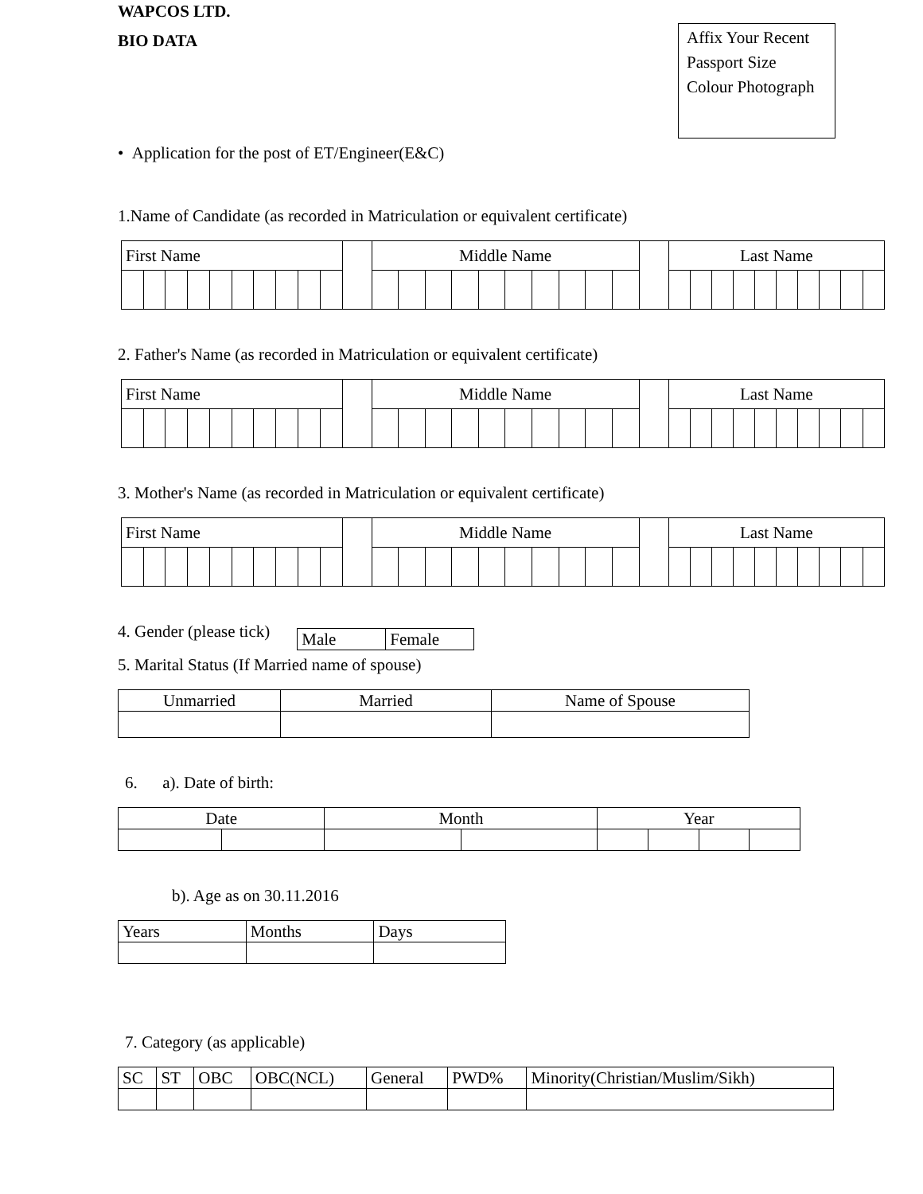Affix Your Recent
Passport Size
Colour Photograph
WAPCOS LTD.
BIO DATA
• Application for the post of ET/Engineer(E&C)
1.Name of Candidate (as recorded in Matriculation or equivalent certificate)
| First Name | | | | | | | | | | | Middle Name | | | | | | | | | | | Last Name | | | | | | | | | |
| --- | --- | --- | --- | --- | --- | --- | --- | --- | --- | --- | --- | --- | --- | --- | --- | --- | --- | --- | --- | --- | --- | --- | --- | --- | --- | --- | --- | --- | --- | --- | --- |
2. Father's Name (as recorded in Matriculation or equivalent certificate)
| First Name | | | | | | | | | | | Middle Name | | | | | | | | | | | Last Name | | | | | | | | | |
| --- | --- | --- | --- | --- | --- | --- | --- | --- | --- | --- | --- | --- | --- | --- | --- | --- | --- | --- | --- | --- | --- | --- | --- | --- | --- | --- | --- | --- | --- | --- | --- |
3. Mother's Name (as recorded in Matriculation or equivalent certificate)
| First Name | | | | | | | | | | | Middle Name | | | | | | | | | | | Last Name | | | | | | | | | |
| --- | --- | --- | --- | --- | --- | --- | --- | --- | --- | --- | --- | --- | --- | --- | --- | --- | --- | --- | --- | --- | --- | --- | --- | --- | --- | --- | --- | --- | --- | --- | --- |
4. Gender (please tick)
| Male | Female |
5. Marital Status (If Married name of spouse)
| Unmarried | Married | Name of Spouse |
6. a). Date of birth:
| Date | | Month | | Year | | | |
b). Age as on 30.11.2016
| Years | Months | Days |
7. Category (as applicable)
| SC | ST | OBC | OBC(NCL) | General | PWD% | Minority(Christian/Muslim/Sikh) |